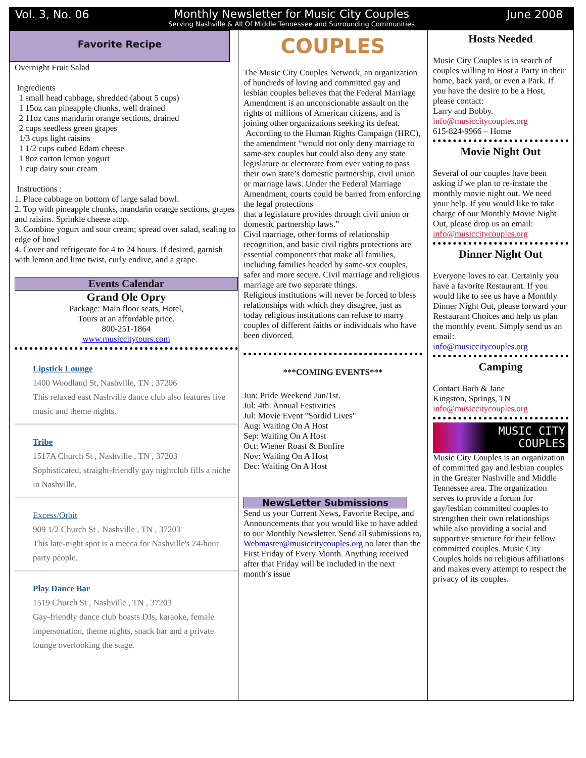Vol. 3, No. 06 June 2008
Monthly Newsletter for Music City Couples
Serving Nashville & All Of Middle Tennessee and Surrounding Communities
Favorite Recipe
Overnight Fruit Salad
Ingredients
1 small head cabbage, shredded (about 5 cups)
1 15oz can pineapple chunks, well drained
2 11oz cans mandarin orange sections, drained
2 cups seedless green grapes
1/3 cups light raisins
1 1/2 cups cubed Edam cheese
1 8oz carton lemon yogurt
1 cup dairy sour cream
Instructions :
1. Place cabbage on bottom of large salad bowl.
2. Top with pineapple chunks, mandarin orange sections, grapes and raisins. Sprinkle cheese atop.
3. Combine yogurt and sour cream; spread over salad, sealing to edge of bowl
4. Cover and refrigerate for 4 to 24 hours. If desired, garnish with lemon and lime twist, curly endive, and a grape.
Events Calendar
Grand Ole Opry
Package: Main floor seats, Hotel,
Tours at an affordable price.
800-251-1864
www.musiccitytours.com
Lipstick Lounge
1400 Woodland St, Nashville, TN , 37206
This relaxed east Nashville dance club also features live music and theme nights.
Tribe
1517A Church St , Nashville , TN , 37203
Sophisticated, straight-friendly gay nightclub fills a niche in Nashville.
Excess/Orbit
909 1/2 Church St , Nashville , TN , 37203
This late-night spot is a mecca for Nashville's 24-hour party people.
Play Dance Bar
1519 Church St , Nashville , TN , 37203
Gay-friendly dance club boasts DJs, karaoke, female impersonation, theme nights, snack bar and a private lounge overlooking the stage.
COUPLES
The Music City Couples Network, an organization of hundreds of loving and committed gay and lesbian couples believes that the Federal Marriage Amendment is an unconscionable assault on the rights of millions of American citizens, and is joining other organizations seeking its defeat.
According to the Human Rights Campaign (HRC), the amendment “would not only deny marriage to same-sex couples but could also deny any state legislature or electorate from ever voting to pass their own state’s domestic partnership, civil union or marriage laws. Under the Federal Marriage Amendment, courts could be barred from enforcing the legal protections
that a legislature provides through civil union or domestic partnership laws.”
Civil marriage, other forms of relationship recognition, and basic civil rights protections are essential components that make all families, including families headed by same-sex couples, safer and more secure. Civil marriage and religious marriage are two separate things.
Religious institutions will never be forced to bless relationships with which they disagree, just as today religious institutions can refuse to marry couples of different faiths or individuals who have been divorced.
***COMING EVENTS***
Jun: Pride Weekend Jun/1st.
Jul: 4th. Annual Festivities
Jul: Movie Event "Sordid Lives"
Aug: Waiting On A Host
Sep: Waiting On A Host
Oct: Wiener Roast & Bonfire
Nov: Waiting On A Host
Dec: Waiting On A Host
NewsLetter Submissions
Send us your Current News, Favorite Recipe, and Announcements that you would like to have added to our Monthly Newsletter. Send all submissions to,
Webmaster@musiccitycouples.org no later than the First Friday of Every Month. Anything received after that Friday will be included in the next month’s issue
Hosts Needed
Music City Couples is in search of couples willing to Host a Party in their home, back yard, or even a Park. If you have the desire to be a Host, please contact:
Larry and Bobby.
info@musiccitycouples.org
615-824-9966 – Home
Movie Night Out
Several of our couples have been asking if we plan to re-instate the monthly movie night out. We need your help. If you would like to take charge of our Monthly Movie Night Out, please drop us an email:
info@musiccitycouples.org
Dinner Night Out
Everyone loves to eat. Certainly you have a favorite Restaurant. If you would like to see us have a Monthly Dinner Night Out, please forward your Restaurant Choices and help us plan the monthly event. Simply send us an email:
info@musiccitycouples.org
Camping
Contact Barb & Jane
Kingston, Springs, TN
info@musiccitycouples.org
MUSIC CITY
COUPLES
Music City Couples is an organization of committed gay and lesbian couples in the Greater Nashville and Middle Tennessee area. The organization serves to provide a forum for gay/lesbian committed couples to strengthen their own relationships while also providing a social and supportive structure for their fellow committed couples. Music City Couples holds no religious affiliations and makes every attempt to respect the privacy of its couples.